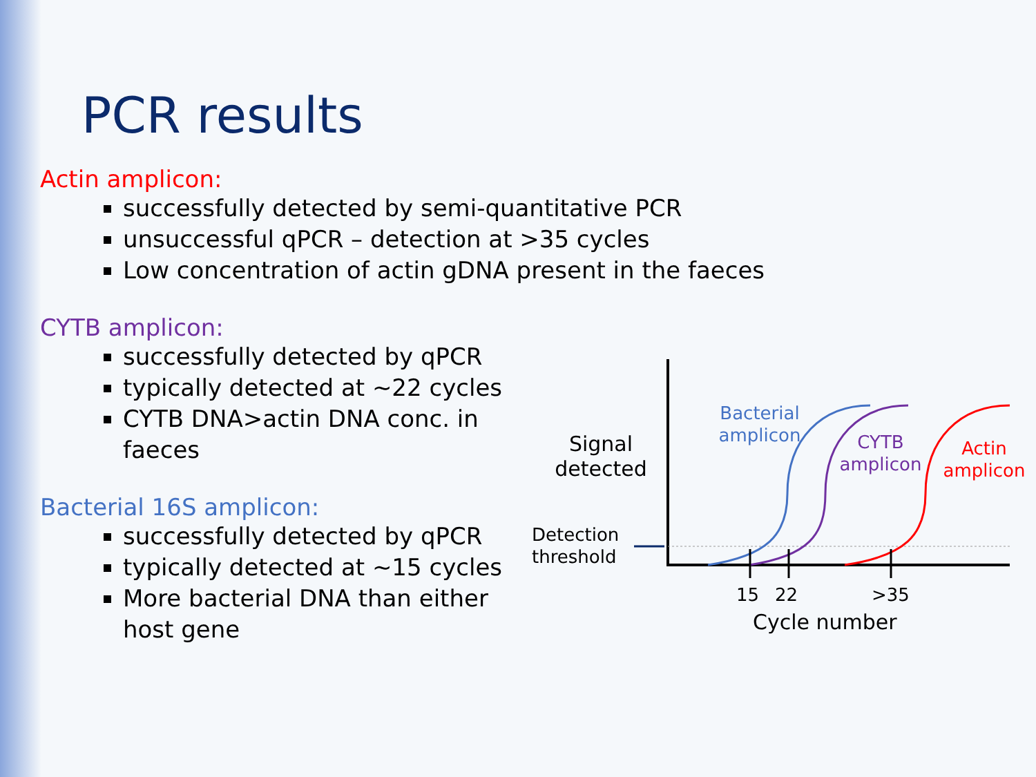PCR results
Actin amplicon:
successfully detected by semi-quantitative PCR
unsuccessful qPCR – detection at >35 cycles
Low concentration of actin gDNA present in the faeces
CYTB amplicon:
successfully detected by qPCR
typically detected at ~22 cycles
CYTB DNA>actin DNA conc. in faeces
Bacterial 16S amplicon:
successfully detected by qPCR
typically detected at ~15 cycles
More bacterial DNA than either host gene
Signal detected
Detection threshold
Bacterial amplicon
CYTB amplicon
Actin amplicon
15 22 >35
Cycle number